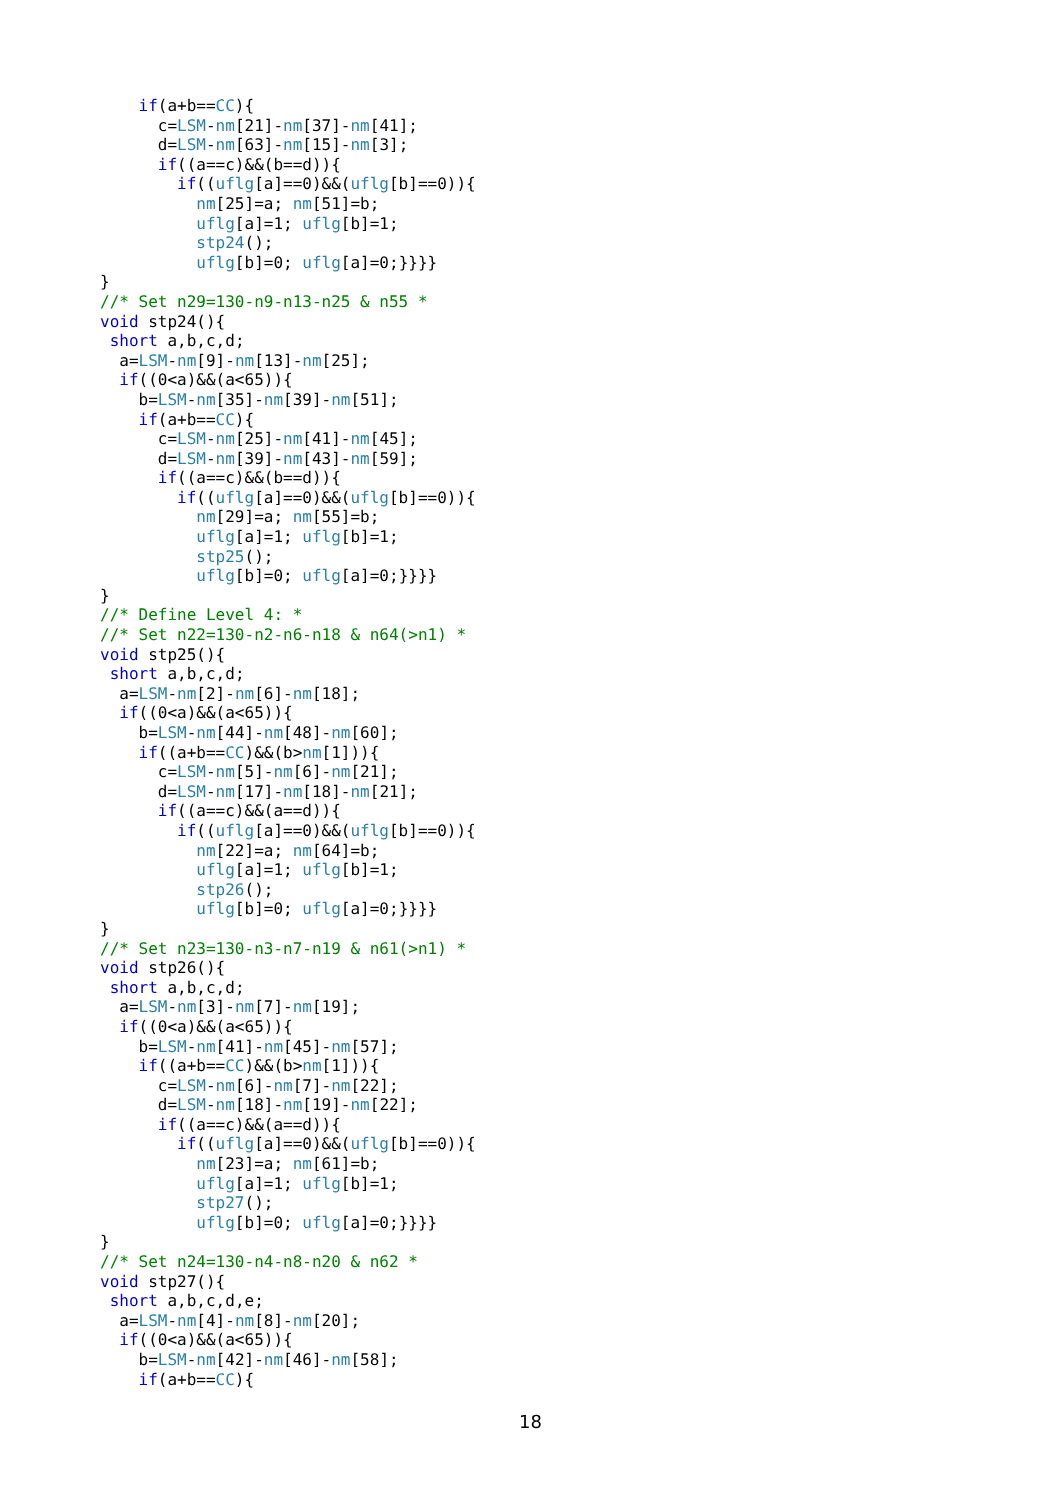if(a+b==CC){
      c=LSM-nm[21]-nm[37]-nm[41];
      d=LSM-nm[63]-nm[15]-nm[3];
      if((a==c)&&(b==d)){
        if((uflg[a]==0)&&(uflg[b]==0)){
          nm[25]=a; nm[51]=b;
          uflg[a]=1; uflg[b]=1;
          stp24();
          uflg[b]=0; uflg[a]=0;}}}}
}
//* Set n29=130-n9-n13-n25 & n55 *
void stp24(){
 short a,b,c,d;
  a=LSM-nm[9]-nm[13]-nm[25];
  if((0<a)&&(a<65)){
    b=LSM-nm[35]-nm[39]-nm[51];
    if(a+b==CC){
      c=LSM-nm[25]-nm[41]-nm[45];
      d=LSM-nm[39]-nm[43]-nm[59];
      if((a==c)&&(b==d)){
        if((uflg[a]==0)&&(uflg[b]==0)){
          nm[29]=a; nm[55]=b;
          uflg[a]=1; uflg[b]=1;
          stp25();
          uflg[b]=0; uflg[a]=0;}}}}
}
//* Define Level 4: *
//* Set n22=130-n2-n6-n18 & n64(>n1) *
void stp25(){
 short a,b,c,d;
  a=LSM-nm[2]-nm[6]-nm[18];
  if((0<a)&&(a<65)){
    b=LSM-nm[44]-nm[48]-nm[60];
    if((a+b==CC)&&(b>nm[1])){
      c=LSM-nm[5]-nm[6]-nm[21];
      d=LSM-nm[17]-nm[18]-nm[21];
      if((a==c)&&(a==d)){
        if((uflg[a]==0)&&(uflg[b]==0)){
          nm[22]=a; nm[64]=b;
          uflg[a]=1; uflg[b]=1;
          stp26();
          uflg[b]=0; uflg[a]=0;}}}}
}
//* Set n23=130-n3-n7-n19 & n61(>n1) *
void stp26(){
 short a,b,c,d;
  a=LSM-nm[3]-nm[7]-nm[19];
  if((0<a)&&(a<65)){
    b=LSM-nm[41]-nm[45]-nm[57];
    if((a+b==CC)&&(b>nm[1])){
      c=LSM-nm[6]-nm[7]-nm[22];
      d=LSM-nm[18]-nm[19]-nm[22];
      if((a==c)&&(a==d)){
        if((uflg[a]==0)&&(uflg[b]==0)){
          nm[23]=a; nm[61]=b;
          uflg[a]=1; uflg[b]=1;
          stp27();
          uflg[b]=0; uflg[a]=0;}}}}
}
//* Set n24=130-n4-n8-n20 & n62 *
void stp27(){
 short a,b,c,d,e;
  a=LSM-nm[4]-nm[8]-nm[20];
  if((0<a)&&(a<65)){
    b=LSM-nm[42]-nm[46]-nm[58];
    if(a+b==CC){
18